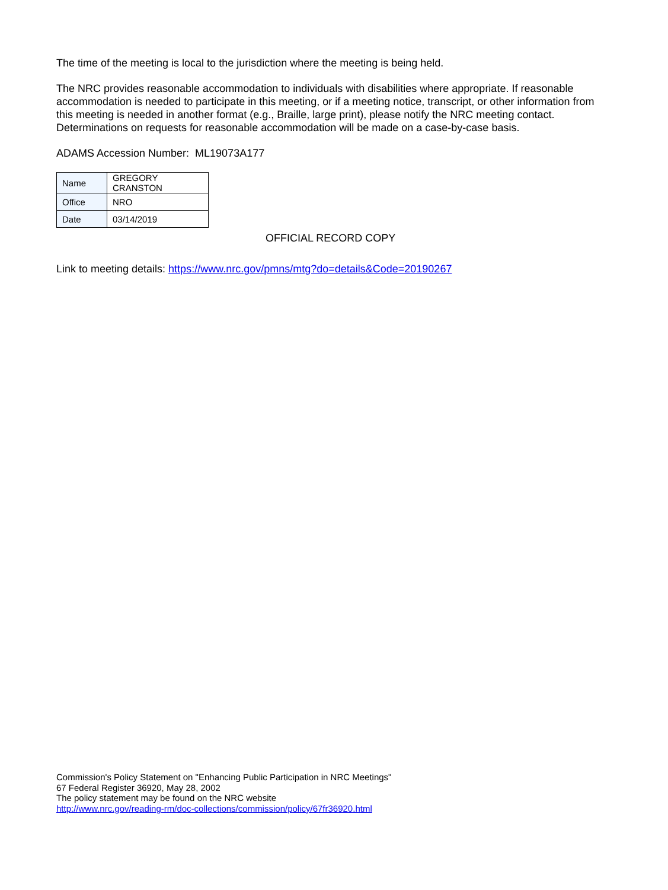The time of the meeting is local to the jurisdiction where the meeting is being held.
The NRC provides reasonable accommodation to individuals with disabilities where appropriate. If reasonable accommodation is needed to participate in this meeting, or if a meeting notice, transcript, or other information from this meeting is needed in another format (e.g., Braille, large print), please notify the NRC meeting contact. Determinations on requests for reasonable accommodation will be made on a case-by-case basis.
ADAMS Accession Number: ML19073A177
| Name | GREGORY CRANSTON |
| Office | NRO |
| Date | 03/14/2019 |
OFFICIAL RECORD COPY
Link to meeting details: https://www.nrc.gov/pmns/mtg?do=details&Code=20190267
Commission's Policy Statement on "Enhancing Public Participation in NRC Meetings"
67 Federal Register 36920, May 28, 2002
The policy statement may be found on the NRC website
http://www.nrc.gov/reading-rm/doc-collections/commission/policy/67fr36920.html